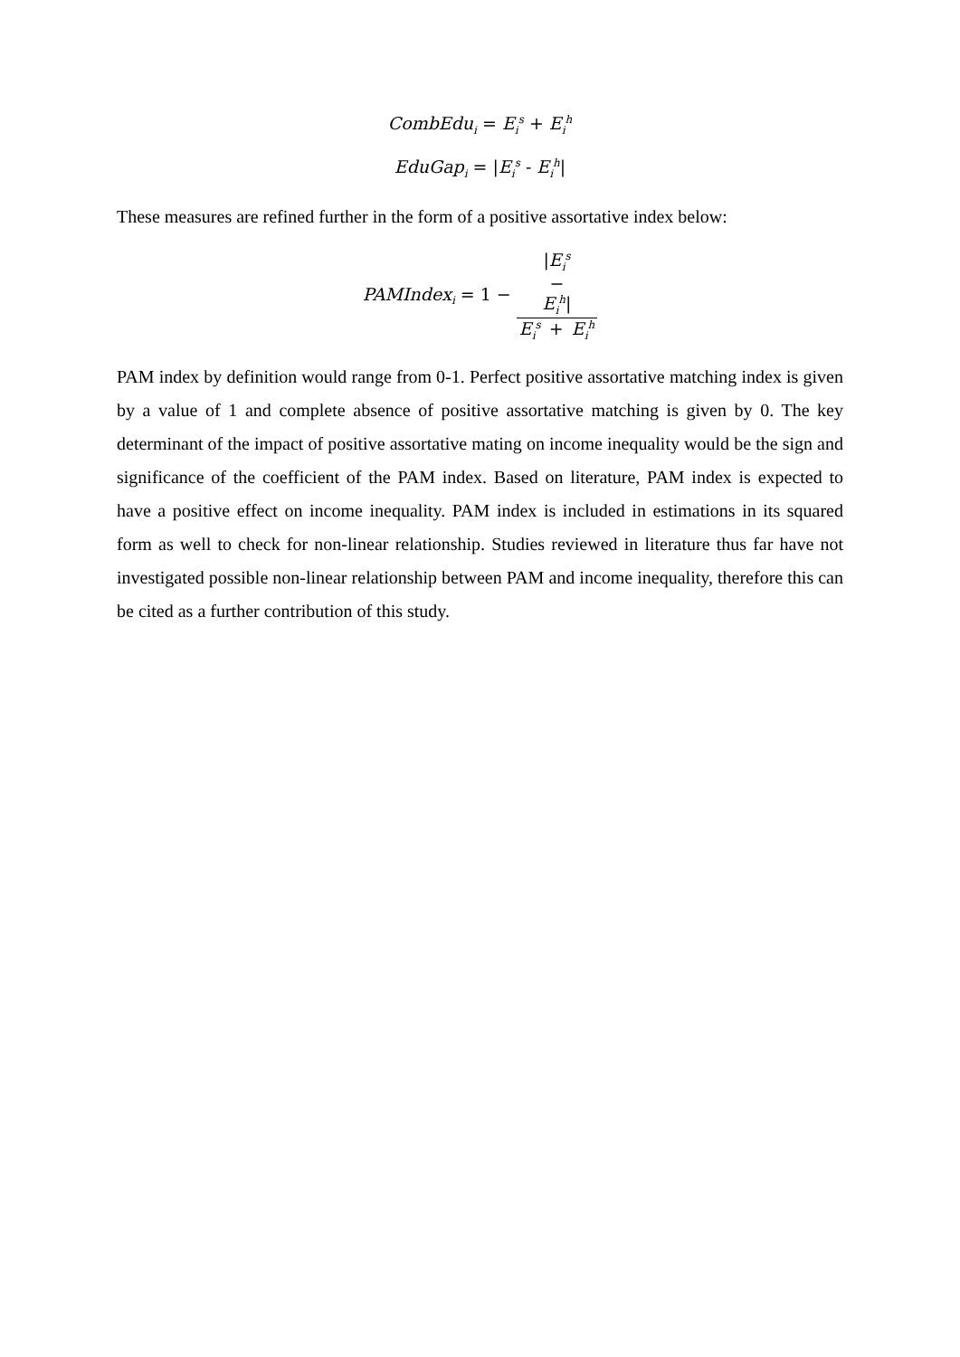CombEdu<sub>i</sub> = E<sub>i</sub><sup>s</sup> + E<sub>i</sub><sup>h</sup>
EduGap<sub>i</sub> = |E<sub>i</sub><sup>s</sup> - E<sub>i</sub><sup>h</sup>|
These measures are refined further in the form of a positive assortative index below:
PAMIndex<sub>i</sub> = 1 − |E<sub>i</sub><sup>s</sup>
−
E<sub>i</sub><sup>h</sup>| E<sub>i</sub><sup>s</sup> + E<sub>i</sub><sup>h</sup>
PAM index by definition would range from 0-1. Perfect positive assortative matching index is given by a value of 1 and complete absence of positive assortative matching is given by 0. The key determinant of the impact of positive assortative mating on income inequality would be the sign and significance of the coefficient of the PAM index. Based on literature, PAM index is expected to have a positive effect on income inequality. PAM index is included in estimations in its squared form as well to check for non-linear relationship. Studies reviewed in literature thus far have not investigated possible non-linear relationship between PAM and income inequality, therefore this can be cited as a further contribution of this study.